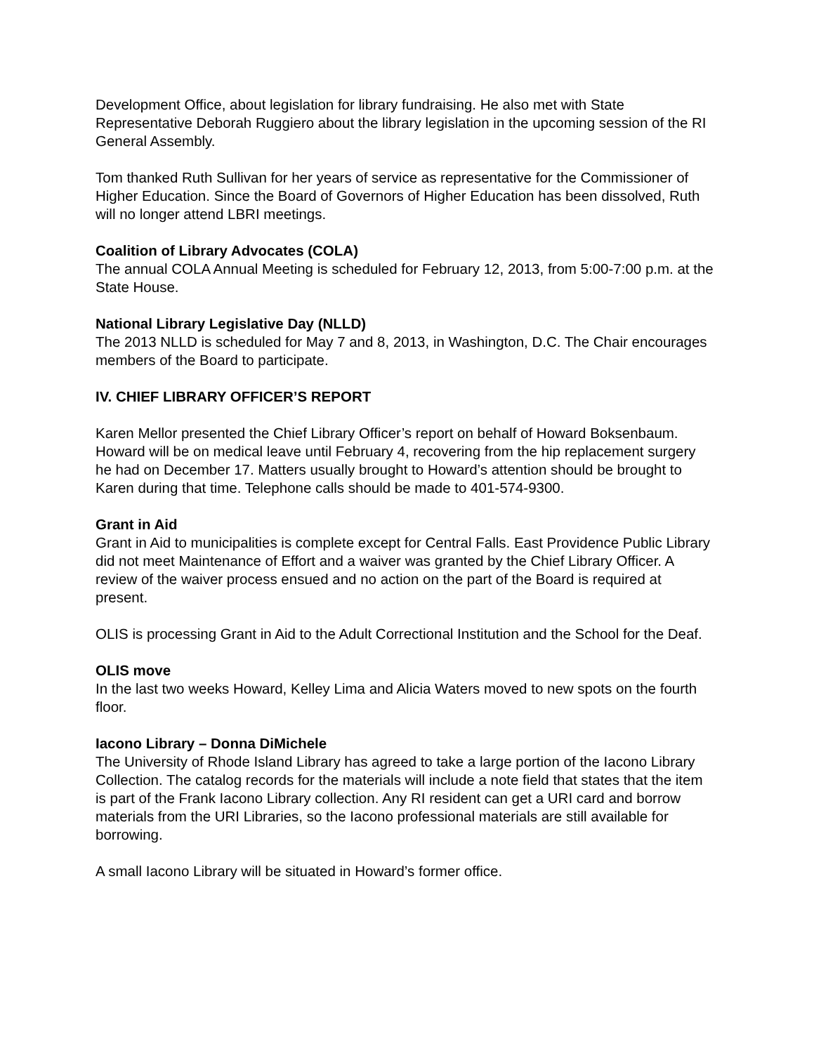Development Office, about legislation for library fundraising. He also met with State Representative Deborah Ruggiero about the library legislation in the upcoming session of the RI General Assembly.
Tom thanked Ruth Sullivan for her years of service as representative for the Commissioner of Higher Education. Since the Board of Governors of Higher Education has been dissolved, Ruth will no longer attend LBRI meetings.
Coalition of Library Advocates (COLA)
The annual COLA Annual Meeting is scheduled for February 12, 2013, from 5:00-7:00 p.m. at the State House.
National Library Legislative Day (NLLD)
The 2013 NLLD is scheduled for May 7 and 8, 2013, in Washington, D.C. The Chair encourages members of the Board to participate.
IV. CHIEF LIBRARY OFFICER’S REPORT
Karen Mellor presented the Chief Library Officer’s report on behalf of Howard Boksenbaum. Howard will be on medical leave until February 4, recovering from the hip replacement surgery he had on December 17. Matters usually brought to Howard’s attention should be brought to Karen during that time. Telephone calls should be made to 401-574-9300.
Grant in Aid
Grant in Aid to municipalities is complete except for Central Falls. East Providence Public Library did not meet Maintenance of Effort and a waiver was granted by the Chief Library Officer. A review of the waiver process ensued and no action on the part of the Board is required at present.
OLIS is processing Grant in Aid to the Adult Correctional Institution and the School for the Deaf.
OLIS move
In the last two weeks Howard, Kelley Lima and Alicia Waters moved to new spots on the fourth floor.
Iacono Library – Donna DiMichele
The University of Rhode Island Library has agreed to take a large portion of the Iacono Library Collection. The catalog records for the materials will include a note field that states that the item is part of the Frank Iacono Library collection. Any RI resident can get a URI card and borrow materials from the URI Libraries, so the Iacono professional materials are still available for borrowing.
A small Iacono Library will be situated in Howard’s former office.